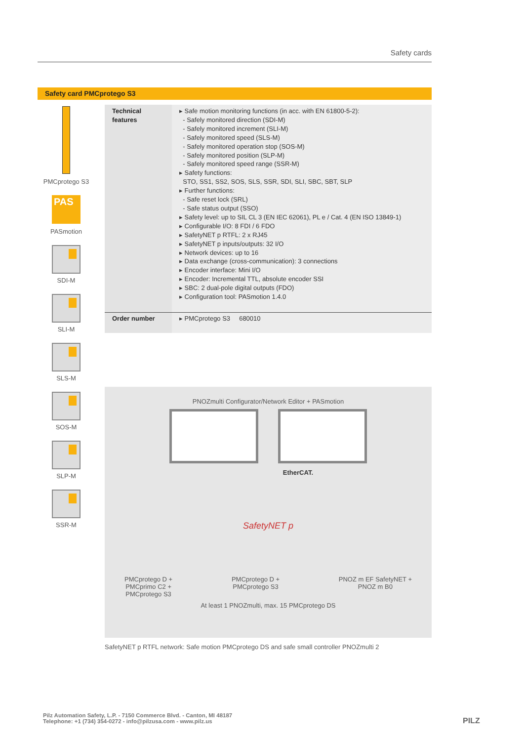Safety cards
Safety card PMCprotego S3
PMCprotego S3
PAS
PASmotion
SDI-M
SLI-M
SLS-M
SOS-M
SLP-M
SSR-M
| Technical features | ▸ Safe motion monitoring functions (in acc. with EN 61800-5-2): - Safely monitored direction (SDI-M) - Safely monitored increment (SLI-M) - Safely monitored speed (SLS-M) - Safely monitored operation stop (SOS-M) - Safely monitored position (SLP-M) - Safely monitored speed range (SSR-M) ▸ Safety functions: STO, SS1, SS2, SOS, SLS, SSR, SDI, SLI, SBC, SBT, SLP ▸ Further functions: - Safe reset lock (SRL) - Safe status output (SSO) ▸ Safety level: up to SIL CL 3 (EN IEC 62061), PL e / Cat. 4 (EN ISO 13849-1) ▸ Configurable I/O: 8 FDI / 6 FDO ▸ SafetyNET p RTFL: 2 x RJ45 ▸ SafetyNET p inputs/outputs: 32 I/O ▸ Network devices: up to 16 ▸ Data exchange (cross-communication): 3 connections ▸ Encoder interface: Mini I/O ▸ Encoder: Incremental TTL, absolute encoder SSI ▸ SBC: 2 dual-pole digital outputs (FDO) ▸ Configuration tool: PASmotion 1.4.0 |
| Order number | ▸ PMCprotego S3 680010 |
PNOZmulti Configurator/Network Editor + PASmotion
EtherCAT.
SafetyNET p
PMCprotego D +
PMCprimo C2 +
PMCprotego S3 PMCprotego D +
PMCprotego S3 PNOZ m EF SafetyNET +
PNOZ m B0
At least 1 PNOZmulti, max. 15 PMCprotego DS
SafetyNET p RTFL network: Safe motion PMCprotego DS and safe small controller PNOZmulti 2
Pilz Automation Safety, L.P. - 7150 Commerce Blvd. - Canton, MI 48187
Telephone: +1 (734) 354-0272 - info@pilzusa.com - www.pilz.us
PILZ